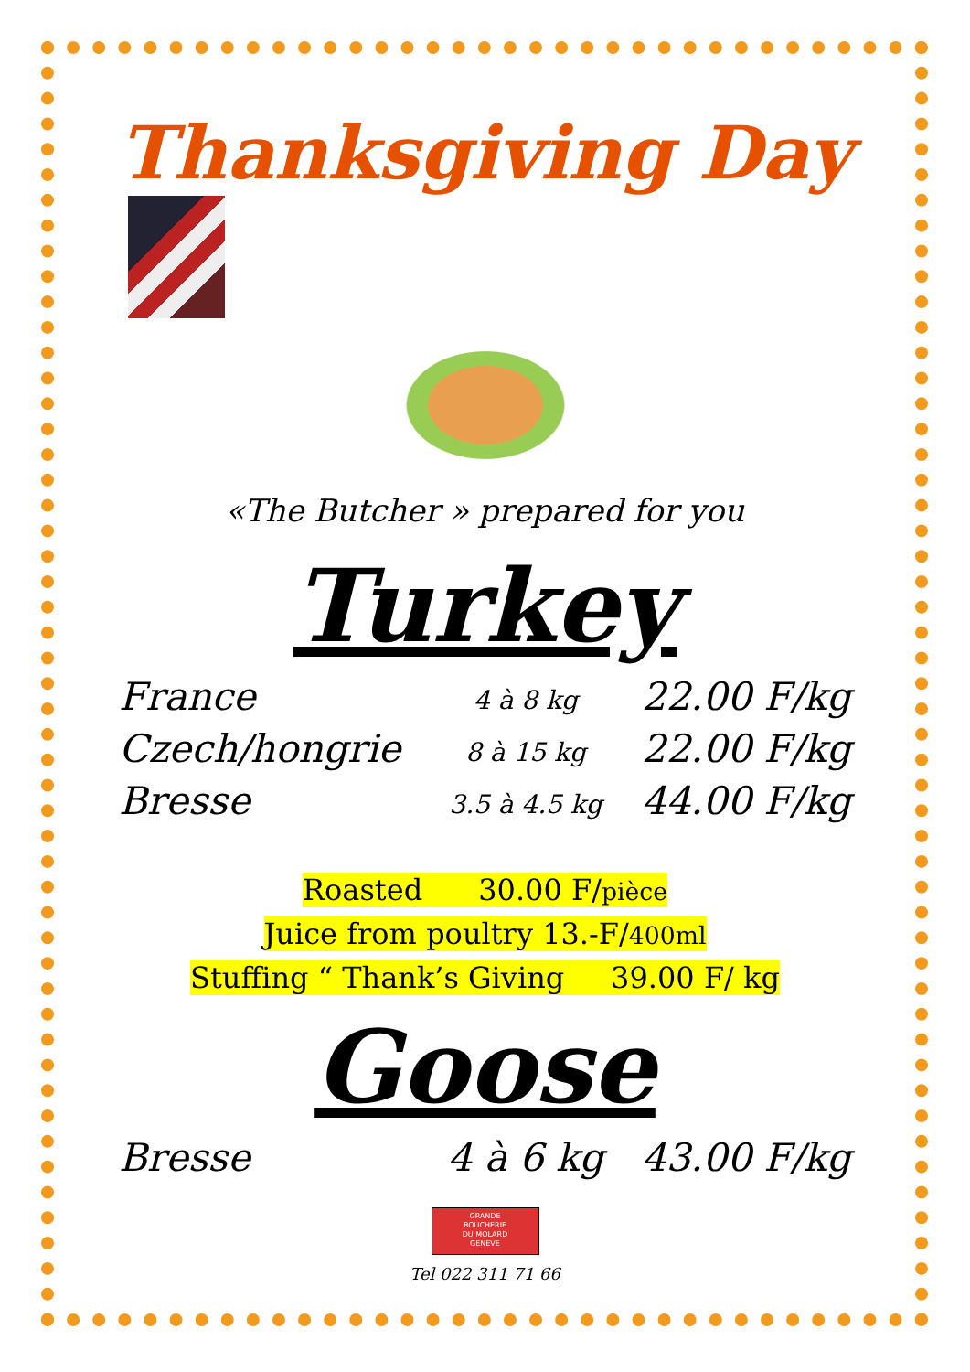Thanksgiving Day
«The Butcher » prepared for you
Turkey
France 4 à 8 kg 22.00 F/kg
Czech/hongrie 8 à 15 kg 22.00 F/kg
Bresse 3.5 à 4.5 kg 44.00 F/kg
Roasted 30.00 F/pièce
Juice from poultry 13.-F/400ml
Stuffing “ Thank’s Giving 39.00 F/ kg
Goose
Bresse 4 à 6 kg 43.00 F/kg
GRANDE
BOUCHERIE
DU MOLARD
GENEVE
Tel 022 311 71 66